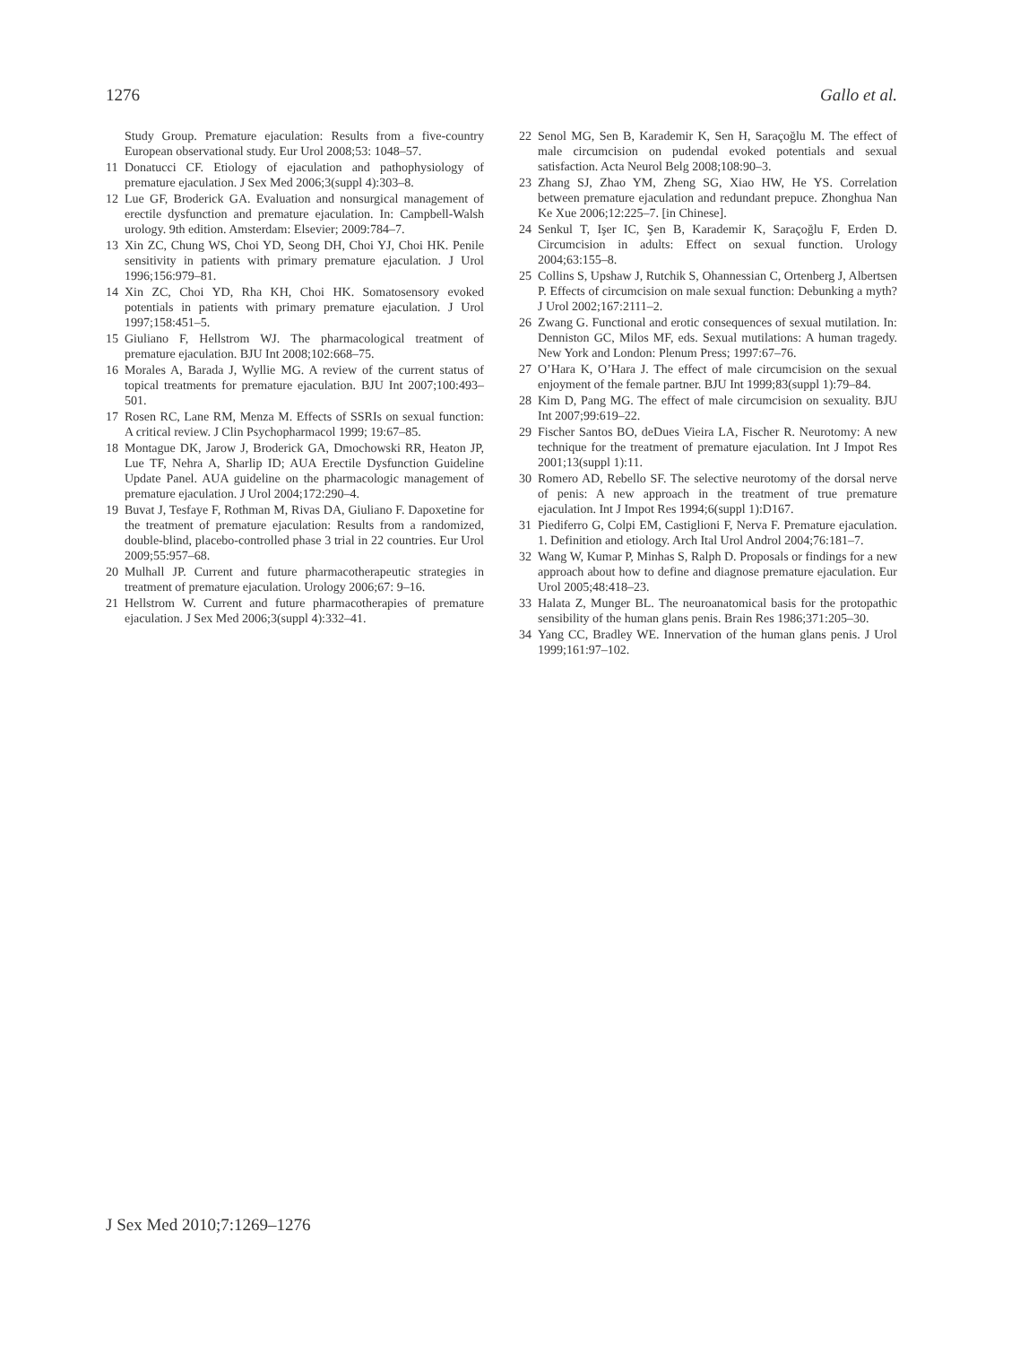1276 Gallo et al.
Study Group. Premature ejaculation: Results from a five-country European observational study. Eur Urol 2008;53: 1048–57.
11 Donatucci CF. Etiology of ejaculation and pathophysiology of premature ejaculation. J Sex Med 2006;3(suppl 4):303–8.
12 Lue GF, Broderick GA. Evaluation and nonsurgical management of erectile dysfunction and premature ejaculation. In: Campbell-Walsh urology. 9th edition. Amsterdam: Elsevier; 2009:784–7.
13 Xin ZC, Chung WS, Choi YD, Seong DH, Choi YJ, Choi HK. Penile sensitivity in patients with primary premature ejaculation. J Urol 1996;156:979–81.
14 Xin ZC, Choi YD, Rha KH, Choi HK. Somatosensory evoked potentials in patients with primary premature ejaculation. J Urol 1997;158:451–5.
15 Giuliano F, Hellstrom WJ. The pharmacological treatment of premature ejaculation. BJU Int 2008;102:668–75.
16 Morales A, Barada J, Wyllie MG. A review of the current status of topical treatments for premature ejaculation. BJU Int 2007;100:493–501.
17 Rosen RC, Lane RM, Menza M. Effects of SSRIs on sexual function: A critical review. J Clin Psychopharmacol 1999; 19:67–85.
18 Montague DK, Jarow J, Broderick GA, Dmochowski RR, Heaton JP, Lue TF, Nehra A, Sharlip ID; AUA Erectile Dysfunction Guideline Update Panel. AUA guideline on the pharmacologic management of premature ejaculation. J Urol 2004;172:290–4.
19 Buvat J, Tesfaye F, Rothman M, Rivas DA, Giuliano F. Dapoxetine for the treatment of premature ejaculation: Results from a randomized, double-blind, placebo-controlled phase 3 trial in 22 countries. Eur Urol 2009;55:957–68.
20 Mulhall JP. Current and future pharmacotherapeutic strategies in treatment of premature ejaculation. Urology 2006;67: 9–16.
21 Hellstrom W. Current and future pharmacotherapies of premature ejaculation. J Sex Med 2006;3(suppl 4):332–41.
22 Senol MG, Sen B, Karademir K, Sen H, Saraçoğlu M. The effect of male circumcision on pudendal evoked potentials and sexual satisfaction. Acta Neurol Belg 2008;108:90–3.
23 Zhang SJ, Zhao YM, Zheng SG, Xiao HW, He YS. Correlation between premature ejaculation and redundant prepuce. Zhonghua Nan Ke Xue 2006;12:225–7. [in Chinese].
24 Senkul T, Işer IC, Şen B, Karademir K, Saraçoğlu F, Erden D. Circumcision in adults: Effect on sexual function. Urology 2004;63:155–8.
25 Collins S, Upshaw J, Rutchik S, Ohannessian C, Ortenberg J, Albertsen P. Effects of circumcision on male sexual function: Debunking a myth? J Urol 2002;167:2111–2.
26 Zwang G. Functional and erotic consequences of sexual mutilation. In: Denniston GC, Milos MF, eds. Sexual mutilations: A human tragedy. New York and London: Plenum Press; 1997:67–76.
27 O’Hara K, O’Hara J. The effect of male circumcision on the sexual enjoyment of the female partner. BJU Int 1999;83(suppl 1):79–84.
28 Kim D, Pang MG. The effect of male circumcision on sexuality. BJU Int 2007;99:619–22.
29 Fischer Santos BO, deDues Vieira LA, Fischer R. Neurotomy: A new technique for the treatment of premature ejaculation. Int J Impot Res 2001;13(suppl 1):11.
30 Romero AD, Rebello SF. The selective neurotomy of the dorsal nerve of penis: A new approach in the treatment of true premature ejaculation. Int J Impot Res 1994;6(suppl 1):D167.
31 Piediferro G, Colpi EM, Castiglioni F, Nerva F. Premature ejaculation. 1. Definition and etiology. Arch Ital Urol Androl 2004;76:181–7.
32 Wang W, Kumar P, Minhas S, Ralph D. Proposals or findings for a new approach about how to define and diagnose premature ejaculation. Eur Urol 2005;48:418–23.
33 Halata Z, Munger BL. The neuroanatomical basis for the protopathic sensibility of the human glans penis. Brain Res 1986;371:205–30.
34 Yang CC, Bradley WE. Innervation of the human glans penis. J Urol 1999;161:97–102.
J Sex Med 2010;7:1269–1276